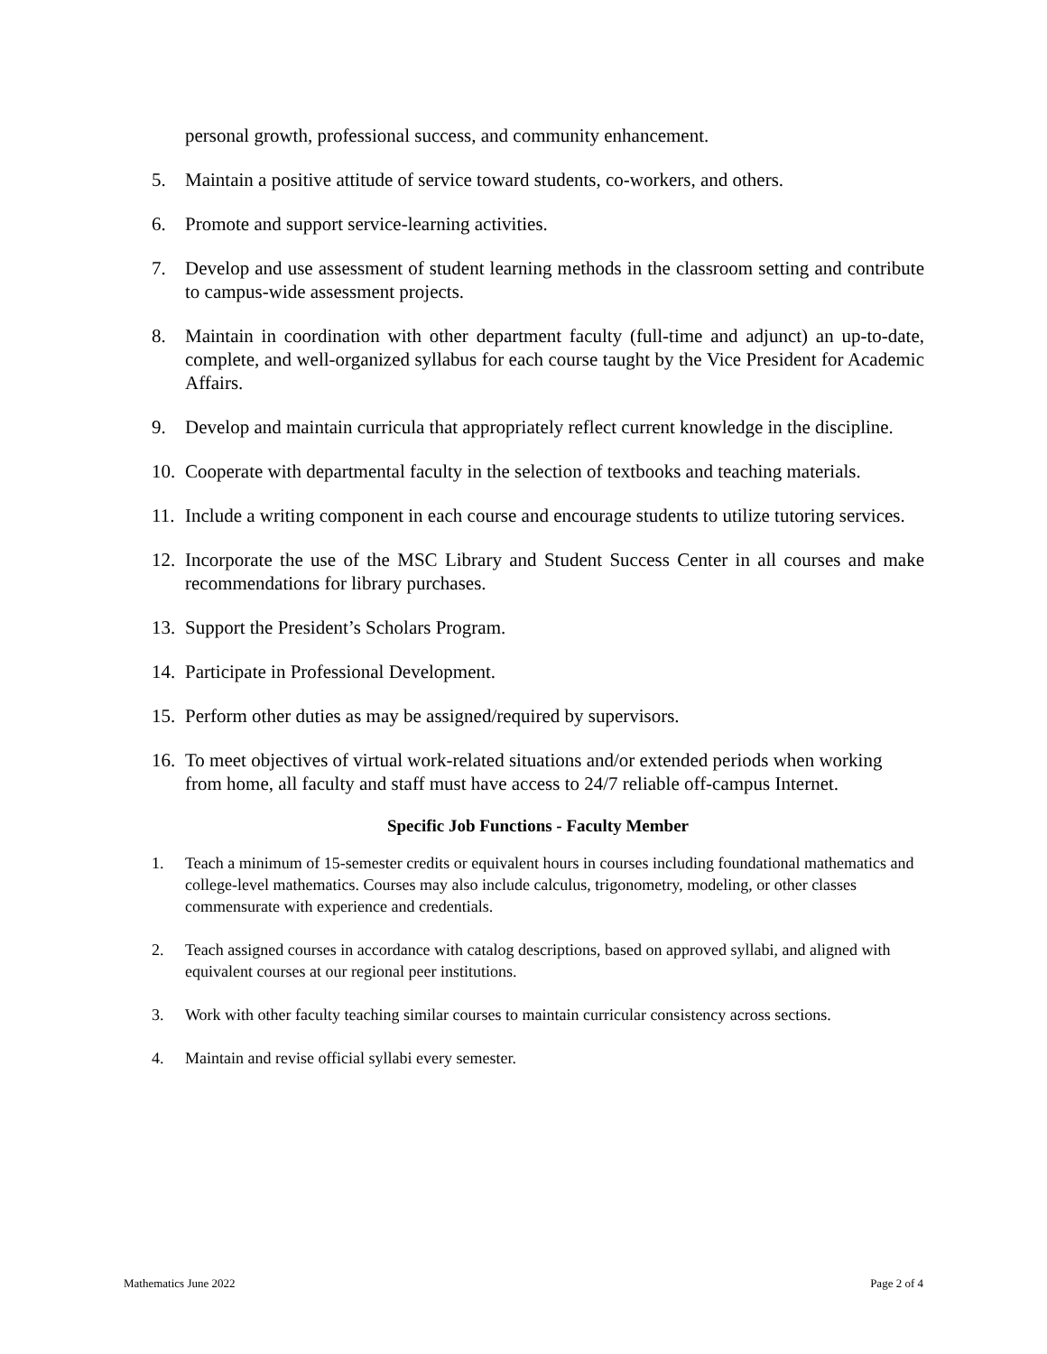personal growth, professional success, and community enhancement.
5. Maintain a positive attitude of service toward students, co-workers, and others.
6. Promote and support service-learning activities.
7. Develop and use assessment of student learning methods in the classroom setting and contribute to campus-wide assessment projects.
8. Maintain in coordination with other department faculty (full-time and adjunct) an up-to-date, complete, and well-organized syllabus for each course taught by the Vice President for Academic Affairs.
9. Develop and maintain curricula that appropriately reflect current knowledge in the discipline.
10. Cooperate with departmental faculty in the selection of textbooks and teaching materials.
11. Include a writing component in each course and encourage students to utilize tutoring services.
12. Incorporate the use of the MSC Library and Student Success Center in all courses and make recommendations for library purchases.
13. Support the President’s Scholars Program.
14. Participate in Professional Development.
15. Perform other duties as may be assigned/required by supervisors.
16. To meet objectives of virtual work-related situations and/or extended periods when working from home, all faculty and staff must have access to 24/7 reliable off-campus Internet.
Specific Job Functions - Faculty Member
1. Teach a minimum of 15-semester credits or equivalent hours in courses including foundational mathematics and college-level mathematics. Courses may also include calculus, trigonometry, modeling, or other classes commensurate with experience and credentials.
2. Teach assigned courses in accordance with catalog descriptions, based on approved syllabi, and aligned with equivalent courses at our regional peer institutions.
3. Work with other faculty teaching similar courses to maintain curricular consistency across sections.
4. Maintain and revise official syllabi every semester.
Mathematics June 2022 Page 2 of 4